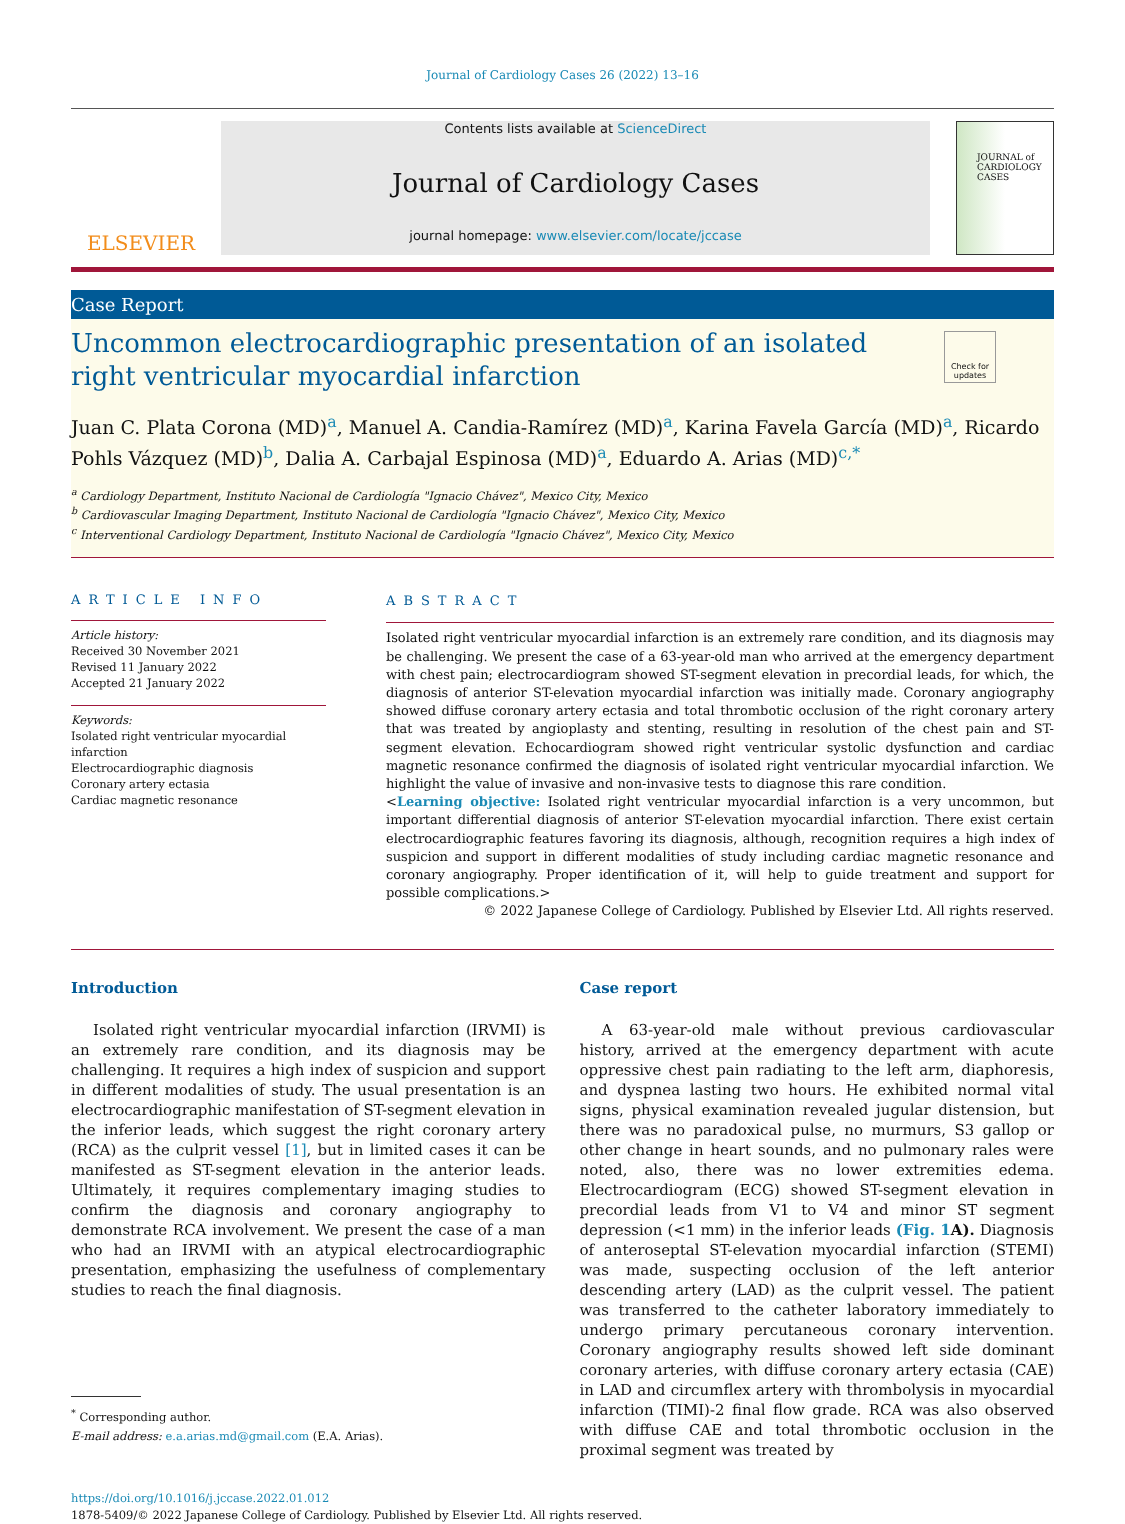Journal of Cardiology Cases 26 (2022) 13–16
ELSEVIER
Contents lists available at ScienceDirect
Journal of Cardiology Cases
journal homepage: www.elsevier.com/locate/jccase
JOURNAL of
CARDIOLOGY
CASES
Case Report
Uncommon electrocardiographic presentation of an isolated right ventricular myocardial infarction
Check for updates
Juan C. Plata Corona (MD)<sup>a</sup>, Manuel A. Candia-Ramírez (MD)<sup>a</sup>, Karina Favela García (MD)<sup>a</sup>, Ricardo Pohls Vázquez (MD)<sup>b</sup>, Dalia A. Carbajal Espinosa (MD)<sup>a</sup>, Eduardo A. Arias (MD)<sup>c,*</sup>
<sup>a</sup> Cardiology Department, Instituto Nacional de Cardiología "Ignacio Chávez", Mexico City, Mexico
<sup>b</sup> Cardiovascular Imaging Department, Instituto Nacional de Cardiología "Ignacio Chávez", Mexico City, Mexico
<sup>c</sup> Interventional Cardiology Department, Instituto Nacional de Cardiología "Ignacio Chávez", Mexico City, Mexico
ARTICLE INFO
Article history:
Received 30 November 2021
Revised 11 January 2022
Accepted 21 January 2022
Keywords:
Isolated right ventricular myocardial infarction
Electrocardiographic diagnosis
Coronary artery ectasia
Cardiac magnetic resonance
ABSTRACT
Isolated right ventricular myocardial infarction is an extremely rare condition, and its diagnosis may be challenging. We present the case of a 63-year-old man who arrived at the emergency department with chest pain; electrocardiogram showed ST-segment elevation in precordial leads, for which, the diagnosis of anterior ST-elevation myocardial infarction was initially made. Coronary angiography showed diffuse coronary artery ectasia and total thrombotic occlusion of the right coronary artery that was treated by angioplasty and stenting, resulting in resolution of the chest pain and ST-segment elevation. Echocardiogram showed right ventricular systolic dysfunction and cardiac magnetic resonance confirmed the diagnosis of isolated right ventricular myocardial infarction. We highlight the value of invasive and non-invasive tests to diagnose this rare condition.
<Learning objective: Isolated right ventricular myocardial infarction is a very uncommon, but important differential diagnosis of anterior ST-elevation myocardial infarction. There exist certain electrocardiographic features favoring its diagnosis, although, recognition requires a high index of suspicion and support in different modalities of study including cardiac magnetic resonance and coronary angiography. Proper identification of it, will help to guide treatment and support for possible complications.>
© 2022 Japanese College of Cardiology. Published by Elsevier Ltd. All rights reserved.
Introduction
Isolated right ventricular myocardial infarction (IRVMI) is an extremely rare condition, and its diagnosis may be challenging. It requires a high index of suspicion and support in different modalities of study. The usual presentation is an electrocardiographic manifestation of ST-segment elevation in the inferior leads, which suggest the right coronary artery (RCA) as the culprit vessel [1], but in limited cases it can be manifested as ST-segment elevation in the anterior leads. Ultimately, it requires complementary imaging studies to confirm the diagnosis and coronary angiography to demonstrate RCA involvement. We present the case of a man who had an IRVMI with an atypical electrocardiographic presentation, emphasizing the usefulness of complementary studies to reach the final diagnosis.
<sup>*</sup> Corresponding author.
E-mail address: e.a.arias.md@gmail.com (E.A. Arias).
Case report
A 63-year-old male without previous cardiovascular history, arrived at the emergency department with acute oppressive chest pain radiating to the left arm, diaphoresis, and dyspnea lasting two hours. He exhibited normal vital signs, physical examination revealed jugular distension, but there was no paradoxical pulse, no murmurs, S3 gallop or other change in heart sounds, and no pulmonary rales were noted, also, there was no lower extremities edema. Electrocardiogram (ECG) showed ST-segment elevation in precordial leads from V1 to V4 and minor ST segment depression (<1 mm) in the inferior leads (Fig. 1 A). Diagnosis of anteroseptal ST-elevation myocardial infarction (STEMI) was made, suspecting occlusion of the left anterior descending artery (LAD) as the culprit vessel. The patient was transferred to the catheter laboratory immediately to undergo primary percutaneous coronary intervention. Coronary angiography results showed left side dominant coronary arteries, with diffuse coronary artery ectasia (CAE) in LAD and circumflex artery with thrombolysis in myocardial infarction (TIMI)-2 final flow grade. RCA was also observed with diffuse CAE and total thrombotic occlusion in the proximal segment was treated by
https://doi.org/10.1016/j.jccase.2022.01.012
1878-5409/© 2022 Japanese College of Cardiology. Published by Elsevier Ltd. All rights reserved.